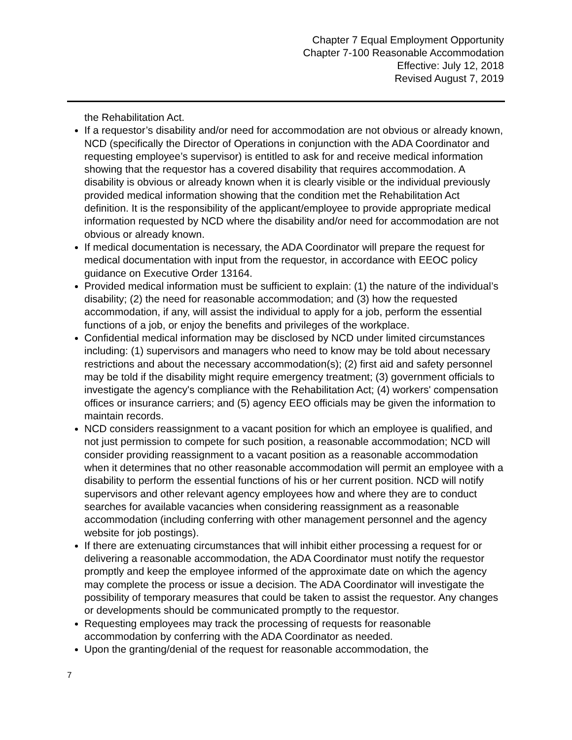Chapter 7 Equal Employment Opportunity
Chapter 7-100 Reasonable Accommodation
Effective: July 12, 2018
Revised August 7, 2019
the Rehabilitation Act.
If a requestor’s disability and/or need for accommodation are not obvious or already known, NCD (specifically the Director of Operations in conjunction with the ADA Coordinator and requesting employee’s supervisor) is entitled to ask for and receive medical information showing that the requestor has a covered disability that requires accommodation. A disability is obvious or already known when it is clearly visible or the individual previously provided medical information showing that the condition met the Rehabilitation Act definition. It is the responsibility of the applicant/employee to provide appropriate medical information requested by NCD where the disability and/or need for accommodation are not obvious or already known.
If medical documentation is necessary, the ADA Coordinator will prepare the request for medical documentation with input from the requestor, in accordance with EEOC policy guidance on Executive Order 13164.
Provided medical information must be sufficient to explain: (1) the nature of the individual’s disability; (2) the need for reasonable accommodation; and (3) how the requested accommodation, if any, will assist the individual to apply for a job, perform the essential functions of a job, or enjoy the benefits and privileges of the workplace.
Confidential medical information may be disclosed by NCD under limited circumstances including: (1) supervisors and managers who need to know may be told about necessary restrictions and about the necessary accommodation(s); (2) first aid and safety personnel may be told if the disability might require emergency treatment; (3) government officials to investigate the agency's compliance with the Rehabilitation Act; (4) workers' compensation offices or insurance carriers; and (5) agency EEO officials may be given the information to maintain records.
NCD considers reassignment to a vacant position for which an employee is qualified, and not just permission to compete for such position, a reasonable accommodation; NCD will consider providing reassignment to a vacant position as a reasonable accommodation when it determines that no other reasonable accommodation will permit an employee with a disability to perform the essential functions of his or her current position. NCD will notify supervisors and other relevant agency employees how and where they are to conduct searches for available vacancies when considering reassignment as a reasonable accommodation (including conferring with other management personnel and the agency website for job postings).
If there are extenuating circumstances that will inhibit either processing a request for or delivering a reasonable accommodation, the ADA Coordinator must notify the requestor promptly and keep the employee informed of the approximate date on which the agency may complete the process or issue a decision. The ADA Coordinator will investigate the possibility of temporary measures that could be taken to assist the requestor. Any changes or developments should be communicated promptly to the requestor.
Requesting employees may track the processing of requests for reasonable accommodation by conferring with the ADA Coordinator as needed.
Upon the granting/denial of the request for reasonable accommodation, the
7